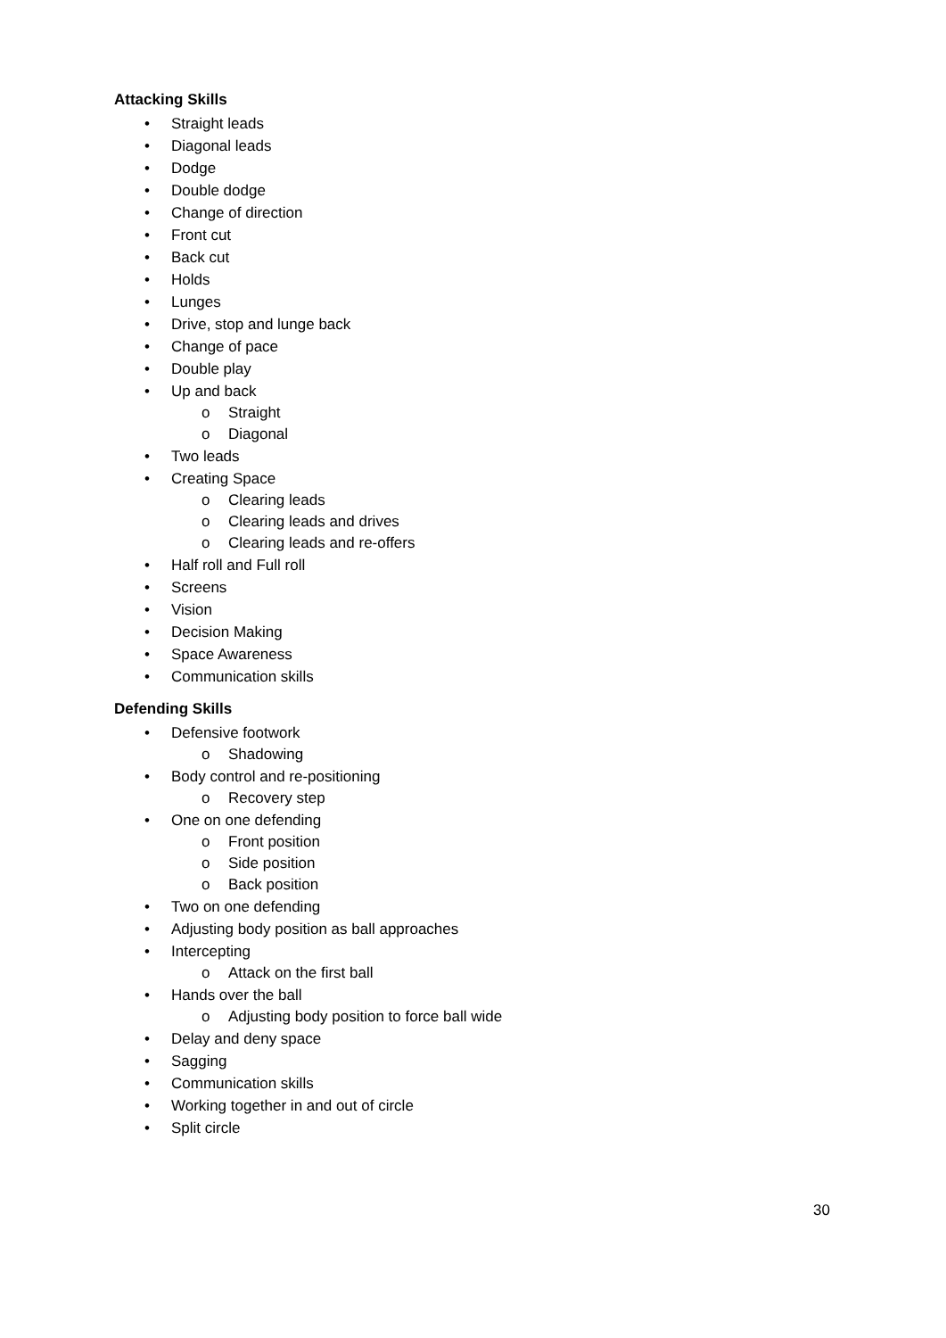Attacking Skills
• Straight leads
• Diagonal leads
• Dodge
• Double dodge
• Change of direction
• Front cut
• Back cut
• Holds
• Lunges
• Drive, stop and lunge back
• Change of pace
• Double play
• Up and back
o Straight
o Diagonal
• Two leads
• Creating Space
o Clearing leads
o Clearing leads and drives
o Clearing leads and re-offers
• Half roll and Full roll
• Screens
• Vision
• Decision Making
• Space Awareness
• Communication skills
Defending Skills
• Defensive footwork
o Shadowing
• Body control and re-positioning
o Recovery step
• One on one defending
o Front position
o Side position
o Back position
• Two on one defending
• Adjusting body position as ball approaches
• Intercepting
o Attack on the first ball
• Hands over the ball
o Adjusting body position to force ball wide
• Delay and deny space
• Sagging
• Communication skills
• Working together in and out of circle
• Split circle
30